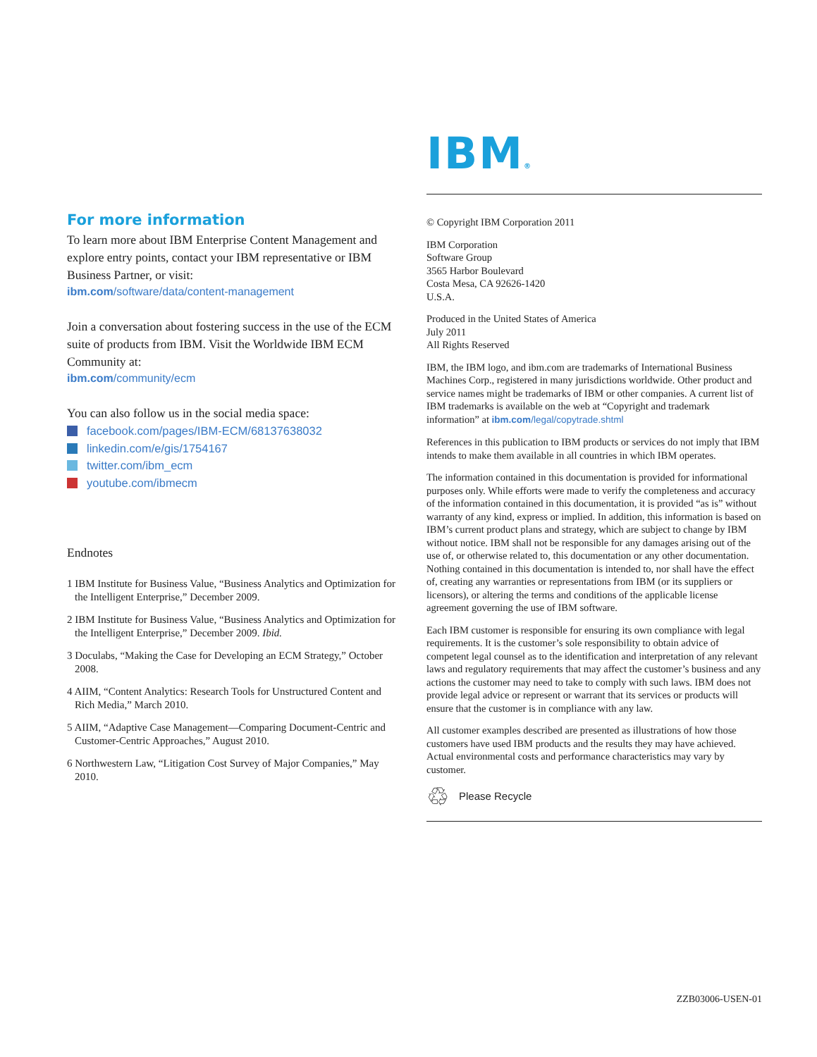IBM®
© Copyright IBM Corporation 2011
IBM Corporation
Software Group
3565 Harbor Boulevard
Costa Mesa, CA 92626-1420
U.S.A.
Produced in the United States of America
July 2011
All Rights Reserved
IBM, the IBM logo, and ibm.com are trademarks of International Business Machines Corp., registered in many jurisdictions worldwide. Other product and service names might be trademarks of IBM or other companies. A current list of IBM trademarks is available on the web at “Copyright and trademark information” at ibm.com/legal/copytrade.shtml
References in this publication to IBM products or services do not imply that IBM intends to make them available in all countries in which IBM operates.
The information contained in this documentation is provided for informational purposes only. While efforts were made to verify the completeness and accuracy of the information contained in this documentation, it is provided “as is” without warranty of any kind, express or implied. In addition, this information is based on IBM’s current product plans and strategy, which are subject to change by IBM without notice. IBM shall not be responsible for any damages arising out of the use of, or otherwise related to, this documentation or any other documentation. Nothing contained in this documentation is intended to, nor shall have the effect of, creating any warranties or representations from IBM (or its suppliers or licensors), or altering the terms and conditions of the applicable license agreement governing the use of IBM software.
Each IBM customer is responsible for ensuring its own compliance with legal requirements. It is the customer’s sole responsibility to obtain advice of competent legal counsel as to the identification and interpretation of any relevant laws and regulatory requirements that may affect the customer’s business and any actions the customer may need to take to comply with such laws. IBM does not provide legal advice or represent or warrant that its services or products will ensure that the customer is in compliance with any law.
All customer examples described are presented as illustrations of how those customers have used IBM products and the results they may have achieved. Actual environmental costs and performance characteristics may vary by customer.
♲ Please Recycle
For more information
To learn more about IBM Enterprise Content Management and explore entry points, contact your IBM representative or IBM Business Partner, or visit:
ibm.com/software/data/content-management
Join a conversation about fostering success in the use of the ECM suite of products from IBM. Visit the Worldwide IBM ECM Community at:
ibm.com/community/ecm
You can also follow us in the social media space:
facebook.com/pages/IBM-ECM/68137638032
linkedin.com/e/gis/1754167
twitter.com/ibm_ecm
youtube.com/ibmecm
Endnotes
1 IBM Institute for Business Value, “Business Analytics and Optimization for the Intelligent Enterprise,” December 2009.
2 IBM Institute for Business Value, “Business Analytics and Optimization for the Intelligent Enterprise,” December 2009. Ibid.
3 Doculabs, “Making the Case for Developing an ECM Strategy,” October 2008.
4 AIIM, “Content Analytics: Research Tools for Unstructured Content and Rich Media,” March 2010.
5 AIIM, “Adaptive Case Management—Comparing Document-Centric and Customer-Centric Approaches,” August 2010.
6 Northwestern Law, “Litigation Cost Survey of Major Companies,” May 2010.
ZZB03006-USEN-01